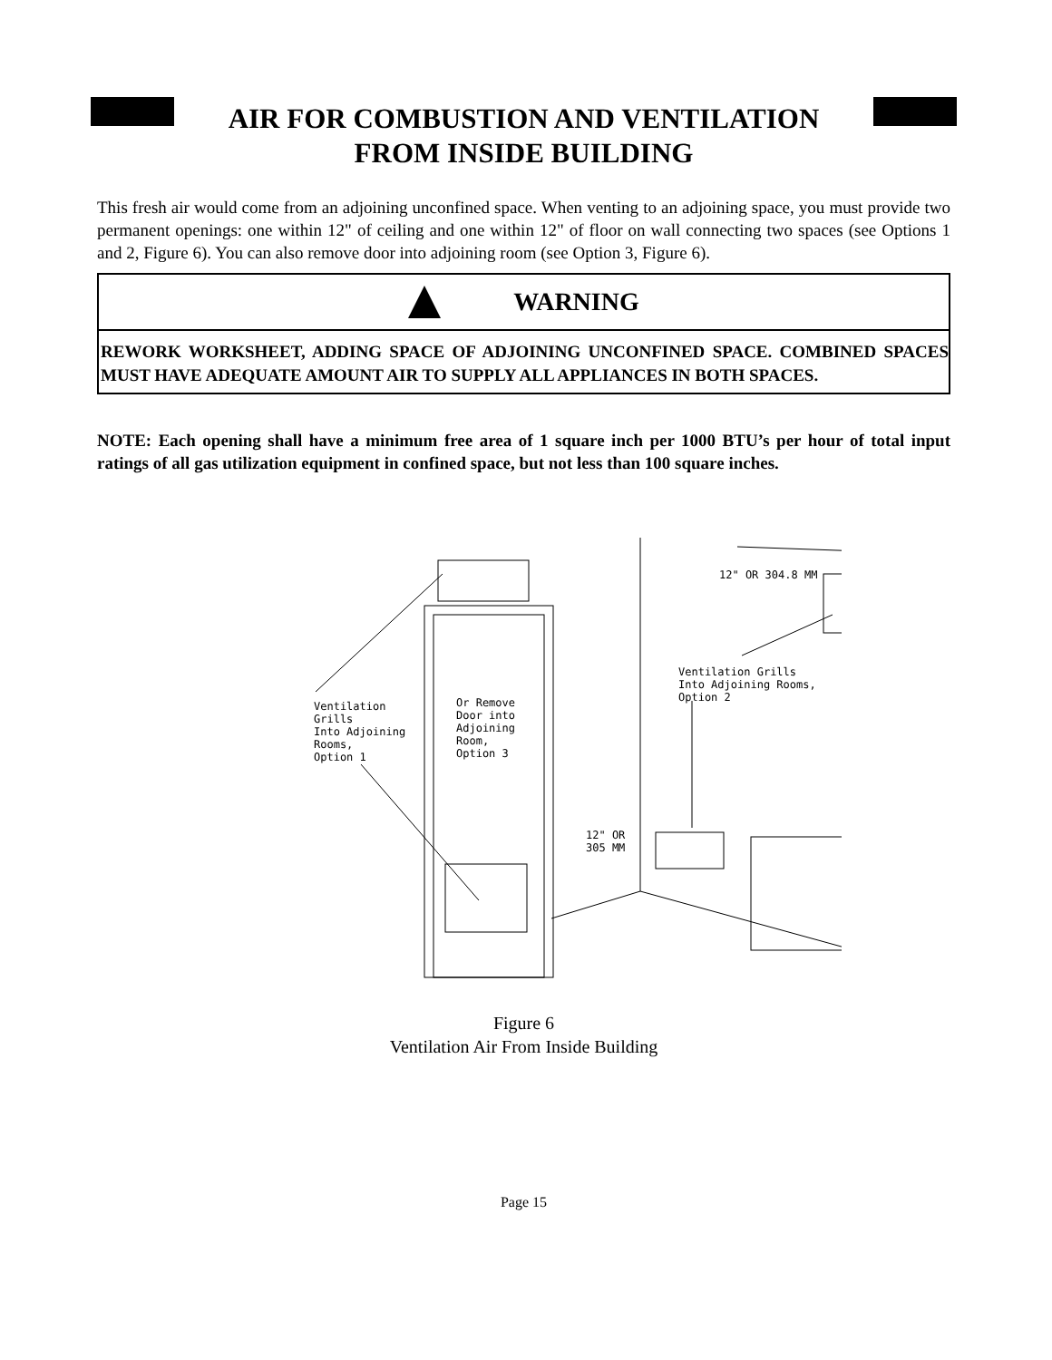AIR FOR COMBUSTION AND VENTILATION
FROM INSIDE BUILDING
This fresh air would come from an adjoining unconfined space. When venting to an adjoining space, you must provide two permanent openings: one within 12" of ceiling and one within 12" of floor on wall connecting two spaces (see Options 1 and 2, Figure 6). You can also remove door into adjoining room (see Option 3, Figure 6).
WARNING
REWORK WORKSHEET, ADDING SPACE OF ADJOINING UNCONFINED SPACE. COMBINED SPACES MUST HAVE ADEQUATE AMOUNT AIR TO SUPPLY ALL APPLIANCES IN BOTH SPACES.
NOTE: Each opening shall have a minimum free area of 1 square inch per 1000 BTU’s per hour of total input ratings of all gas utilization equipment in confined space, but not less than 100 square inches.
12" OR 304.8 MM
Ventilation Grills
Into Adjoining Rooms,
Option 2
Ventilation
Grills
Into Adjoining
Rooms,
Option 1
Or Remove
Door into
Adjoining
Room,
Option 3
12" OR
305 MM
Figure 6
Ventilation Air From Inside Building
Page 15